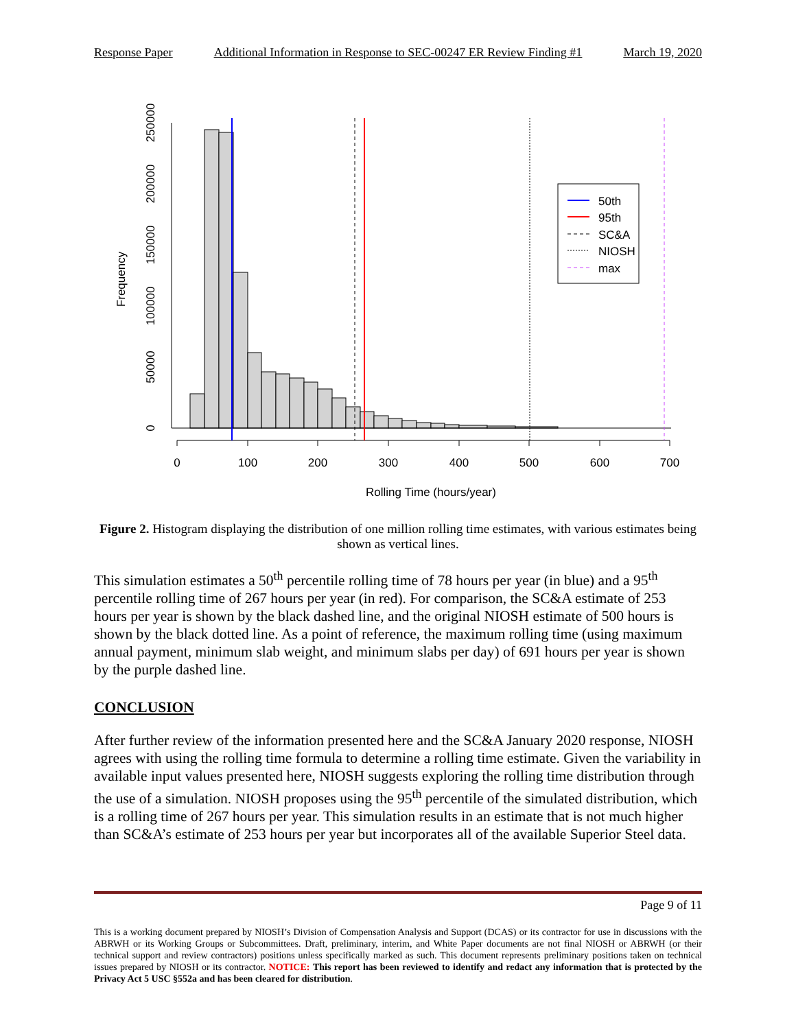Response Paper Additional Information in Response to SEC-00247 ER Review Finding #1 March 19, 2020
0
100
200
300
400
500
600
700
Rolling Time (hours/year)
0
50000
100000
150000
200000
250000
Frequency
50th
95th
SC&A
NIOSH
max
Figure 2. Histogram displaying the distribution of one million rolling time estimates, with various estimates being shown as vertical lines.
This simulation estimates a 50<sup>th</sup> percentile rolling time of 78 hours per year (in blue) and a 95<sup>th</sup> percentile rolling time of 267 hours per year (in red). For comparison, the SC&A estimate of 253 hours per year is shown by the black dashed line, and the original NIOSH estimate of 500 hours is shown by the black dotted line. As a point of reference, the maximum rolling time (using maximum annual payment, minimum slab weight, and minimum slabs per day) of 691 hours per year is shown by the purple dashed line.
CONCLUSION
After further review of the information presented here and the SC&A January 2020 response, NIOSH agrees with using the rolling time formula to determine a rolling time estimate. Given the variability in available input values presented here, NIOSH suggests exploring the rolling time distribution through the use of a simulation. NIOSH proposes using the 95<sup>th</sup> percentile of the simulated distribution, which is a rolling time of 267 hours per year. This simulation results in an estimate that is not much higher than SC&A’s estimate of 253 hours per year but incorporates all of the available Superior Steel data.
Page 9 of 11
This is a working document prepared by NIOSH’s Division of Compensation Analysis and Support (DCAS) or its contractor for use in discussions with the ABRWH or its Working Groups or Subcommittees. Draft, preliminary, interim, and White Paper documents are not final NIOSH or ABRWH (or their technical support and review contractors) positions unless specifically marked as such. This document represents preliminary positions taken on technical issues prepared by NIOSH or its contractor. NOTICE: This report has been reviewed to identify and redact any information that is protected by the Privacy Act 5 USC §552a and has been cleared for distribution.